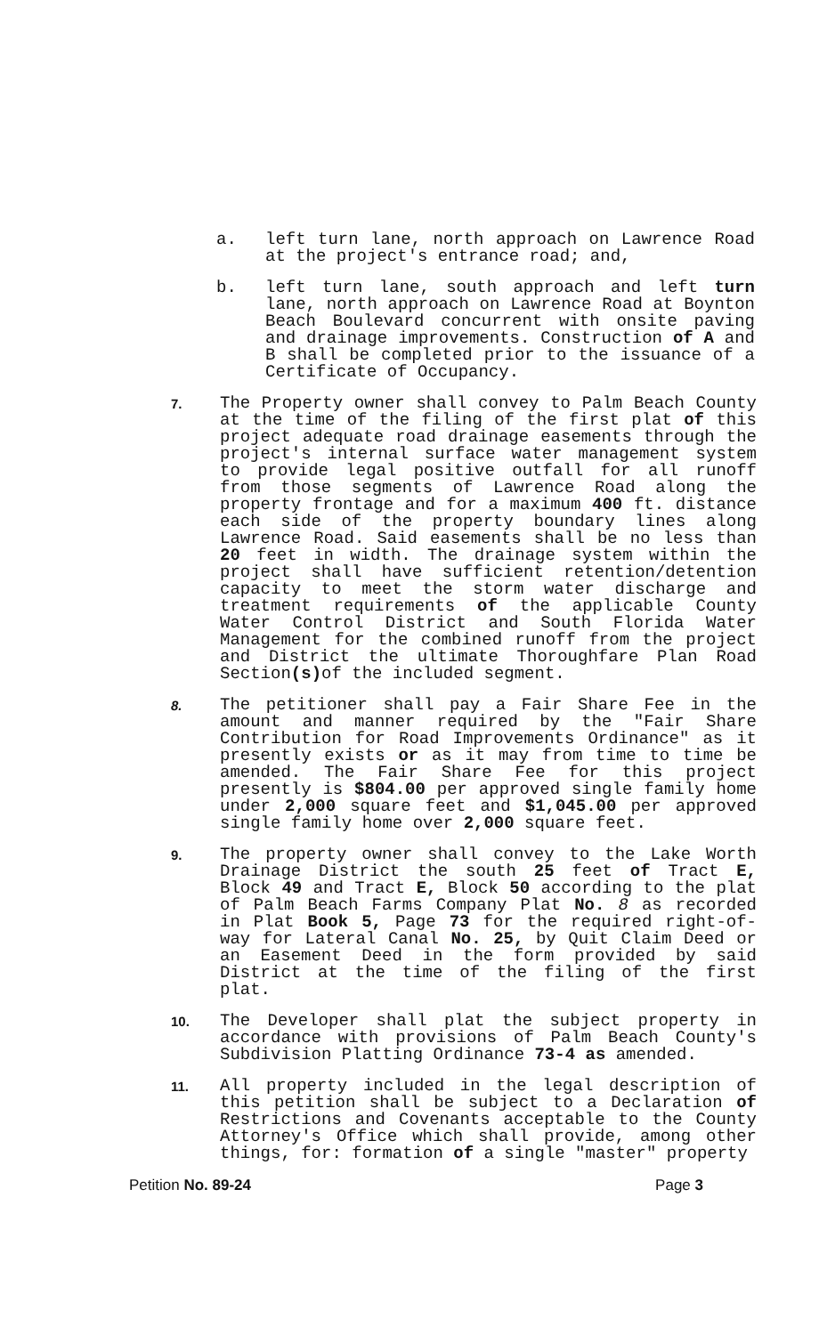a. left turn lane, north approach on Lawrence Road at the project's entrance road; and,
b. left turn lane, south approach and left turn lane, north approach on Lawrence Road at Boynton Beach Boulevard concurrent with onsite paving and drainage improvements. Construction of A and B shall be completed prior to the issuance of a Certificate of Occupancy.
7.
The Property owner shall convey to Palm Beach County at the time of the filing of the first plat of this project adequate road drainage easements through the project's internal surface water management system to provide legal positive outfall for all runoff from those segments of Lawrence Road along the property frontage and for a maximum 400 ft. distance each side of the property boundary lines along Lawrence Road. Said easements shall be no less than 20 feet in width. The drainage system within the project shall have sufficient retention/detention capacity to meet the storm water discharge and treatment requirements of the applicable County Water Control District and South Florida Water Management for the combined runoff from the project and District the ultimate Thoroughfare Plan Road Section(s) of the included segment.
8.
The petitioner shall pay a Fair Share Fee in the amount and manner required by the "Fair Share Contribution for Road Improvements Ordinance" as it presently exists or as it may from time to time be amended. The Fair Share Fee for this project presently is $804.00 per approved single family home under 2,000 square feet and $1,045.00 per approved single family home over 2,000 square feet.
9.
The property owner shall convey to the Lake Worth Drainage District the south 25 feet of Tract E, Block 49 and Tract E, Block 50 according to the plat of Palm Beach Farms Company Plat No. 8 as recorded in Plat Book 5, Page 73 for the required right-of-way for Lateral Canal No. 25, by Quit Claim Deed or an Easement Deed in the form provided by said District at the time of the filing of the first plat.
10.
The Developer shall plat the subject property in accordance with provisions of Palm Beach County's Subdivision Platting Ordinance 73-4 as amended.
11.
All property included in the legal description of this petition shall be subject to a Declaration of Restrictions and Covenants acceptable to the County Attorney's Office which shall provide, among other things, for: formation of a single "master" property
Petition No. 89-24 Page 3